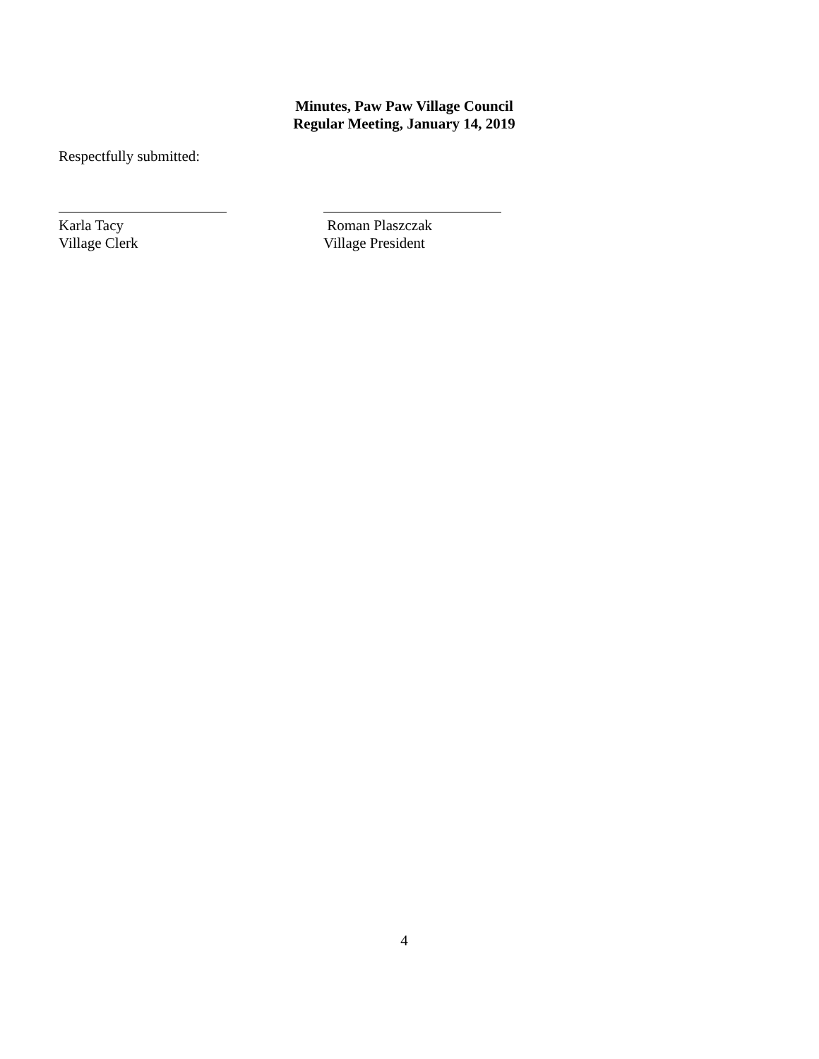Minutes, Paw Paw Village Council
Regular Meeting, January 14, 2019
Respectfully submitted:
Karla Tacy
Village Clerk
Roman Plaszczak
Village President
4